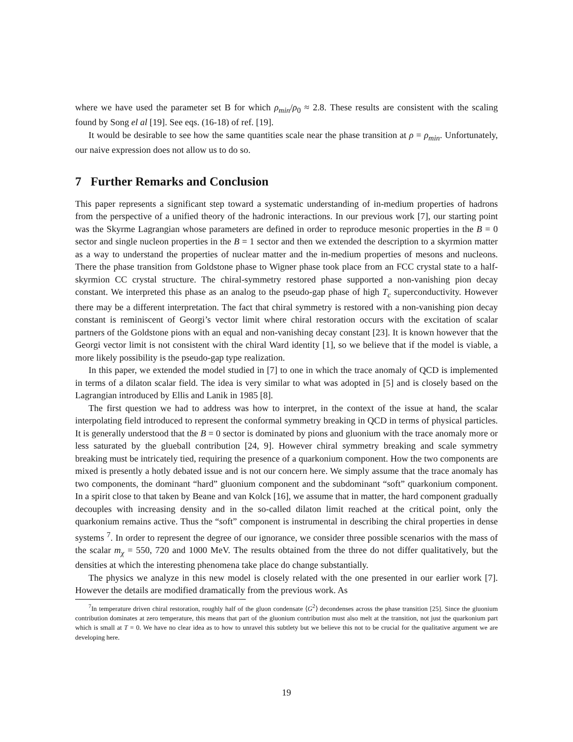where we have used the parameter set B for which ρ<sub>min</sub>/ρ<sub>0</sub> ≈ 2.8. These results are consistent with the scaling found by Song el al [19]. See eqs. (16-18) of ref. [19].
It would be desirable to see how the same quantities scale near the phase transition at ρ = ρ<sub>min</sub>. Unfortunately, our naive expression does not allow us to do so.
7 Further Remarks and Conclusion
This paper represents a significant step toward a systematic understanding of in-medium properties of hadrons from the perspective of a unified theory of the hadronic interactions. In our previous work [7], our starting point was the Skyrme Lagrangian whose parameters are defined in order to reproduce mesonic properties in the B = 0 sector and single nucleon properties in the B = 1 sector and then we extended the description to a skyrmion matter as a way to understand the properties of nuclear matter and the in-medium properties of mesons and nucleons. There the phase transition from Goldstone phase to Wigner phase took place from an FCC crystal state to a half-skyrmion CC crystal structure. The chiral-symmetry restored phase supported a non-vanishing pion decay constant. We interpreted this phase as an analog to the pseudo-gap phase of high T<sub>c</sub> superconductivity. However there may be a different interpretation. The fact that chiral symmetry is restored with a non-vanishing pion decay constant is reminiscent of Georgi’s vector limit where chiral restoration occurs with the excitation of scalar partners of the Goldstone pions with an equal and non-vanishing decay constant [23]. It is known however that the Georgi vector limit is not consistent with the chiral Ward identity [1], so we believe that if the model is viable, a more likely possibility is the pseudo-gap type realization.
In this paper, we extended the model studied in [7] to one in which the trace anomaly of QCD is implemented in terms of a dilaton scalar field. The idea is very similar to what was adopted in [5] and is closely based on the Lagrangian introduced by Ellis and Lanik in 1985 [8].
The first question we had to address was how to interpret, in the context of the issue at hand, the scalar interpolating field introduced to represent the conformal symmetry breaking in QCD in terms of physical particles. It is generally understood that the B = 0 sector is dominated by pions and gluonium with the trace anomaly more or less saturated by the glueball contribution [24, 9]. However chiral symmetry breaking and scale symmetry breaking must be intricately tied, requiring the presence of a quarkonium component. How the two components are mixed is presently a hotly debated issue and is not our concern here. We simply assume that the trace anomaly has two components, the dominant “hard” gluonium component and the subdominant “soft” quarkonium component. In a spirit close to that taken by Beane and van Kolck [16], we assume that in matter, the hard component gradually decouples with increasing density and in the so-called dilaton limit reached at the critical point, only the quarkonium remains active. Thus the “soft” component is instrumental in describing the chiral properties in dense systems <sup>7</sup>. In order to represent the degree of our ignorance, we consider three possible scenarios with the mass of the scalar m<sub>χ</sub> = 550, 720 and 1000 MeV. The results obtained from the three do not differ qualitatively, but the densities at which the interesting phenomena take place do change substantially.
The physics we analyze in this new model is closely related with the one presented in our earlier work [7]. However the details are modified dramatically from the previous work. As
<sup>7</sup> In temperature driven chiral restoration, roughly half of the gluon condensate ⟨G<sup>2</sup>⟩ decondenses across the phase transition [25]. Since the gluonium contribution dominates at zero temperature, this means that part of the gluonium contribution must also melt at the transition, not just the quarkonium part which is small at T = 0. We have no clear idea as to how to unravel this subtlety but we believe this not to be crucial for the qualitative argument we are developing here.
19